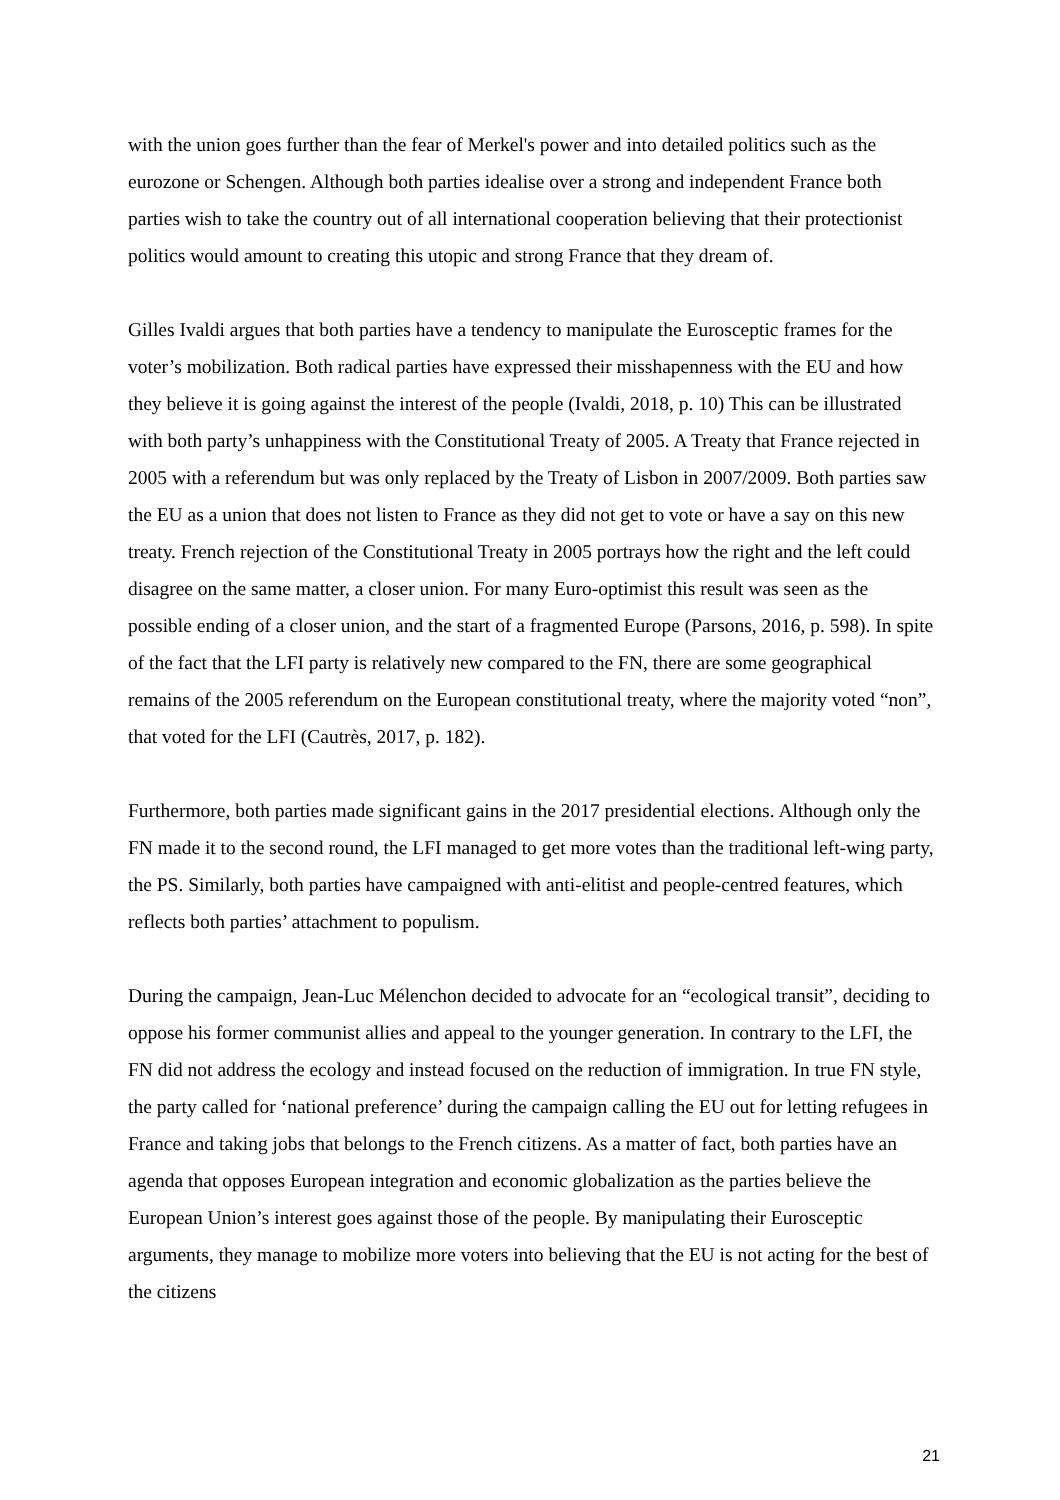with the union goes further than the fear of Merkel's power and into detailed politics such as the eurozone or Schengen. Although both parties idealise over a strong and independent France both parties wish to take the country out of all international cooperation believing that their protectionist politics would amount to creating this utopic and strong France that they dream of.
Gilles Ivaldi argues that both parties have a tendency to manipulate the Eurosceptic frames for the voter’s mobilization. Both radical parties have expressed their misshapenness with the EU and how they believe it is going against the interest of the people (Ivaldi, 2018, p. 10) This can be illustrated with both party’s unhappiness with the Constitutional Treaty of 2005. A Treaty that France rejected in 2005 with a referendum but was only replaced by the Treaty of Lisbon in 2007/2009. Both parties saw the EU as a union that does not listen to France as they did not get to vote or have a say on this new treaty. French rejection of the Constitutional Treaty in 2005 portrays how the right and the left could disagree on the same matter, a closer union. For many Euro-optimist this result was seen as the possible ending of a closer union, and the start of a fragmented Europe (Parsons, 2016, p. 598). In spite of the fact that the LFI party is relatively new compared to the FN, there are some geographical remains of the 2005 referendum on the European constitutional treaty, where the majority voted “non”, that voted for the LFI (Cautrès, 2017, p. 182).
Furthermore, both parties made significant gains in the 2017 presidential elections. Although only the FN made it to the second round, the LFI managed to get more votes than the traditional left-wing party, the PS. Similarly, both parties have campaigned with anti-elitist and people-centred features, which reflects both parties’ attachment to populism.
During the campaign, Jean-Luc Mélenchon decided to advocate for an “ecological transit”, deciding to oppose his former communist allies and appeal to the younger generation. In contrary to the LFI, the FN did not address the ecology and instead focused on the reduction of immigration. In true FN style, the party called for ‘national preference’ during the campaign calling the EU out for letting refugees in France and taking jobs that belongs to the French citizens. As a matter of fact, both parties have an agenda that opposes European integration and economic globalization as the parties believe the European Union’s interest goes against those of the people. By manipulating their Eurosceptic arguments, they manage to mobilize more voters into believing that the EU is not acting for the best of the citizens
21